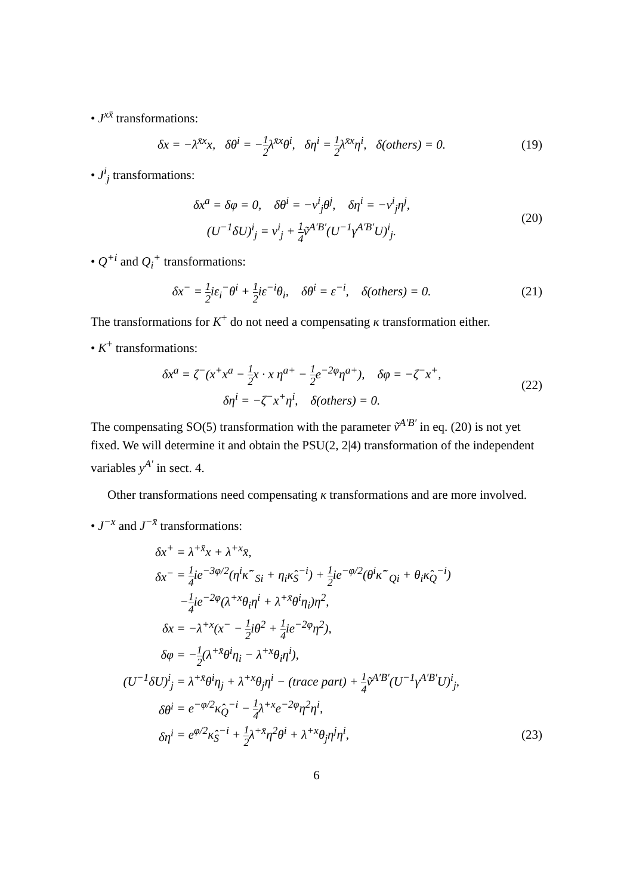• J<sup>xx̄</sup> transformations:
δx = −λ<sup>x̄x</sup>x, δθ<sup>i</sup> = −1 2λ<sup>x̄x</sup>θ<sup>i</sup>, δη<sup>i</sup> = 1 2λ<sup>x̄x</sup>η<sup>i</sup>, δ(others) = 0.
(19)
• J<sup>i</sup><sub>j</sub> transformations:
δx<sup>a</sup> = δφ = 0, δθ<sup>i</sup> = −v<sup>i</sup><sub>j</sub>θ<sup>j</sup>, δη<sup>i</sup> = −v<sup>i</sup><sub>j</sub>η<sup>j</sup>,
(U<sup>−1</sup>δU)<sup>i</sup><sub>j</sub> = v<sup>i</sup><sub>j</sub> + 1 4ṽ<sup>A′B′</sup>(U<sup>−1</sup>γ<sup>A′B′</sup>U)<sup>i</sup><sub>j</sub>.
(20)
• Q<sup>+i</sup> and Q<sub>i</sub><sup>+</sup> transformations:
δx<sup>−</sup> = 1 2iε<sub>i</sub><sup>−</sup>θ<sup>i</sup> + 1 2iε<sup>−i</sup>θ<sub>i</sub>, δθ<sup>i</sup> = ε<sup>−i</sup>, δ(others) = 0.
(21)
The transformations for K<sup>+</sup> do not need a compensating κ transformation either.
• K<sup>+</sup> transformations:
δx<sup>a</sup> = ζ<sup>−</sup>(x<sup>+</sup>x<sup>a</sup> − 1 2x · x η<sup>a+</sup> − 1 2e<sup>−2φ</sup>η<sup>a+</sup>), δφ = −ζ<sup>−</sup>x<sup>+</sup>,
δη<sup>i</sup> = −ζ<sup>−</sup>x<sup>+</sup>η<sup>i</sup>, δ(others) = 0.
(22)
The compensating SO(5) transformation with the parameter ṽ<sup>A′B′</sup> in eq. (20) is not yet fixed. We will determine it and obtain the PSU(2, 2|4) transformation of the independent variables y<sup>A′</sup> in sect. 4.
Other transformations need compensating κ transformations and are more involved.
• J<sup>−x</sup> and J<sup>−x̄</sup> transformations:
δx<sup>+</sup>
= λ<sup>+x̄</sup>x + λ<sup>+x</sup>x̄,
δx<sup>−</sup>
= 1 4ie<sup>−3φ/2</sup>(η<sup>i</sup>κ̂<sup>−</sup><sub>Si</sub> + η<sub>i</sub>κ̂<sub>S</sub><sup>−i</sup>) + 1 2ie<sup>−φ/2</sup>(θ<sup>i</sup>κ̂<sup>−</sup><sub>Qi</sub> + θ<sub>i</sub>κ̂<sub>Q</sub><sup>−i</sup>)
−1 4ie<sup>−2φ</sup>(λ<sup>+x</sup>θ<sub>i</sub>η<sup>i</sup> + λ<sup>+x̄</sup>θ<sup>i</sup>η<sub>i</sub>)η<sup>2</sup>,
δx
= −λ<sup>+x</sup>(x<sup>−</sup> − 1 2iθ<sup>2</sup> + 1 4ie<sup>−2φ</sup>η<sup>2</sup>),
δφ
= −1 2(λ<sup>+x̄</sup>θ<sup>i</sup>η<sub>i</sub> − λ<sup>+x</sup>θ<sub>i</sub>η<sup>i</sup>),
(U<sup>−1</sup>δU)<sup>i</sup><sub>j</sub>
= λ<sup>+x̄</sup>θ<sup>i</sup>η<sub>j</sub> + λ<sup>+x</sup>θ<sub>j</sub>η<sup>i</sup> − (trace part) + 1 4ṽ<sup>A′B′</sup>(U<sup>−1</sup>γ<sup>A′B′</sup>U)<sup>i</sup><sub>j</sub>,
δθ<sup>i</sup>
= e<sup>−φ/2</sup>κ̂<sub>Q</sub><sup>−i</sup> − 1 4λ<sup>+x</sup>e<sup>−2φ</sup>η<sup>2</sup>η<sup>i</sup>,
δη<sup>i</sup>
= e<sup>φ/2</sup>κ̂<sub>S</sub><sup>−i</sup> + 1 2λ<sup>+x̄</sup>η<sup>2</sup>θ<sup>i</sup> + λ<sup>+x</sup>θ<sub>j</sub>η<sup>j</sup>η<sup>i</sup>,
(23)
6